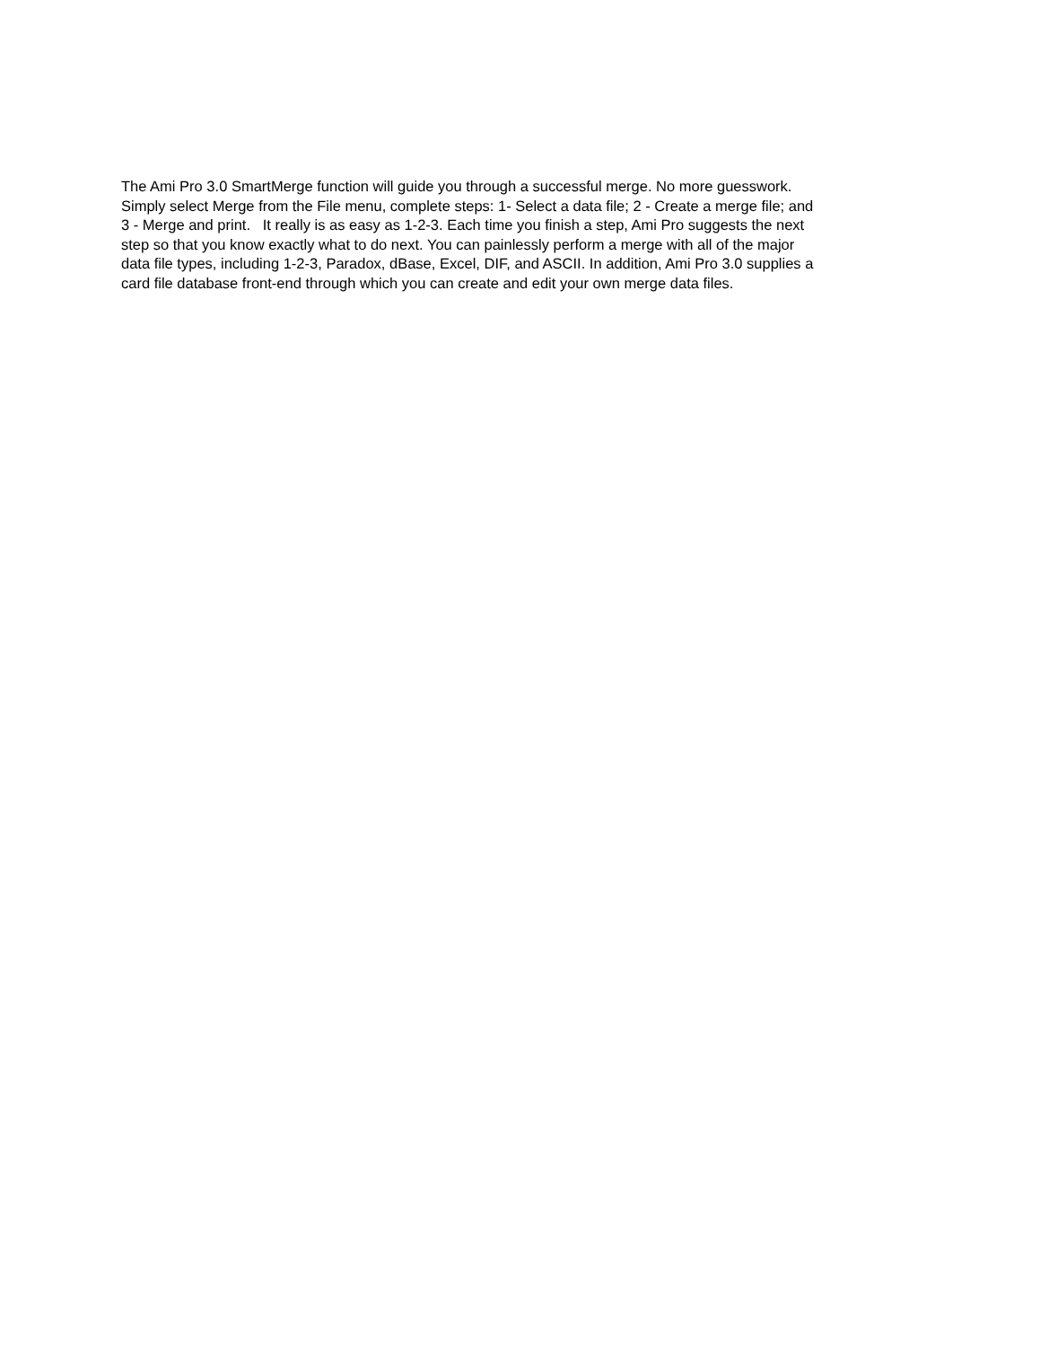The Ami Pro 3.0 SmartMerge function will guide you through a successful merge. No more guesswork.
Simply select Merge from the File menu, complete steps: 1- Select a data file; 2 - Create a merge file; and
3 - Merge and print. It really is as easy as 1-2-3. Each time you finish a step, Ami Pro suggests the next
step so that you know exactly what to do next. You can painlessly perform a merge with all of the major
data file types, including 1-2-3, Paradox, dBase, Excel, DIF, and ASCII. In addition, Ami Pro 3.0 supplies a
card file database front-end through which you can create and edit your own merge data files.